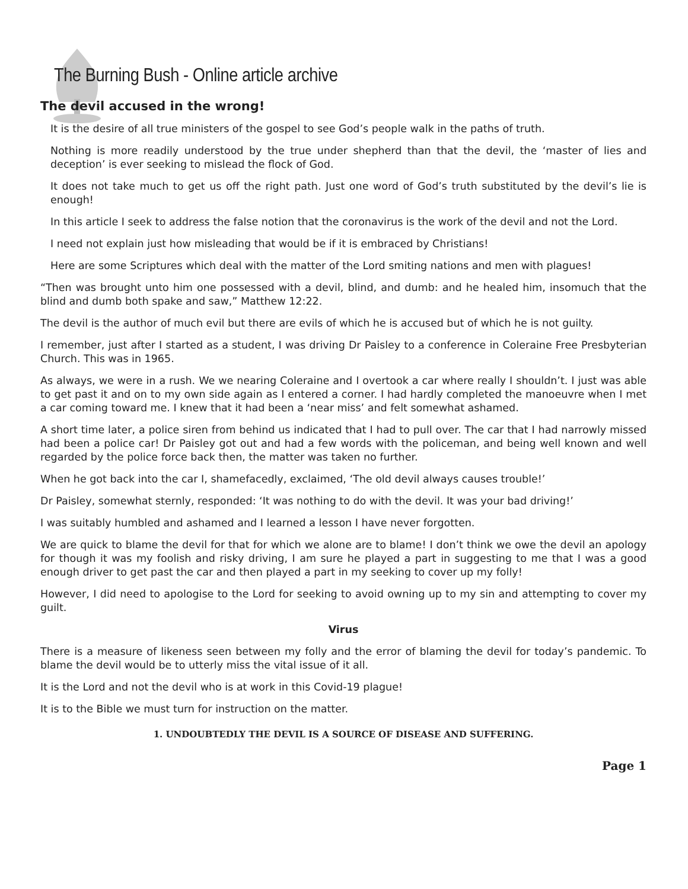The Burning Bush - Online article archive
The devil accused in the wrong!
It is the desire of all true ministers of the gospel to see God’s people walk in the paths of truth.
Nothing is more readily understood by the true under shepherd than that the devil, the ‘master of lies and deception’ is ever seeking to mislead the flock of God.
It does not take much to get us off the right path. Just one word of God’s truth substituted by the devil’s lie is enough!
In this article I seek to address the false notion that the coronavirus is the work of the devil and not the Lord.
I need not explain just how misleading that would be if it is embraced by Christians!
Here are some Scriptures which deal with the matter of the Lord smiting nations and men with plagues!
“Then was brought unto him one possessed with a devil, blind, and dumb: and he healed him, insomuch that the blind and dumb both spake and saw,” Matthew 12:22.
The devil is the author of much evil but there are evils of which he is accused but of which he is not guilty.
I remember, just after I started as a student, I was driving Dr Paisley to a conference in Coleraine Free Presbyterian Church. This was in 1965.
As always, we were in a rush. We we nearing Coleraine and I overtook a car where really I shouldn’t. I just was able to get past it and on to my own side again as I entered a corner. I had hardly completed the manoeuvre when I met a car coming toward me. I knew that it had been a ‘near miss’ and felt somewhat ashamed.
A short time later, a police siren from behind us indicated that I had to pull over. The car that I had narrowly missed had been a police car! Dr Paisley got out and had a few words with the policeman, and being well known and well regarded by the police force back then, the matter was taken no further.
When he got back into the car I, shamefacedly, exclaimed, ‘The old devil always causes trouble!’
Dr Paisley, somewhat sternly, responded: ‘It was nothing to do with the devil. It was your bad driving!’
I was suitably humbled and ashamed and I learned a lesson I have never forgotten.
We are quick to blame the devil for that for which we alone are to blame! I don’t think we owe the devil an apology for though it was my foolish and risky driving, I am sure he played a part in suggesting to me that I was a good enough driver to get past the car and then played a part in my seeking to cover up my folly!
However, I did need to apologise to the Lord for seeking to avoid owning up to my sin and attempting to cover my guilt.
Virus
There is a measure of likeness seen between my folly and the error of blaming the devil for today’s pandemic. To blame the devil would be to utterly miss the vital issue of it all.
It is the Lord and not the devil who is at work in this Covid-19 plague!
It is to the Bible we must turn for instruction on the matter.
1. UNDOUBTEDLY THE DEVIL IS A SOURCE OF DISEASE AND SUFFERING.
Page 1